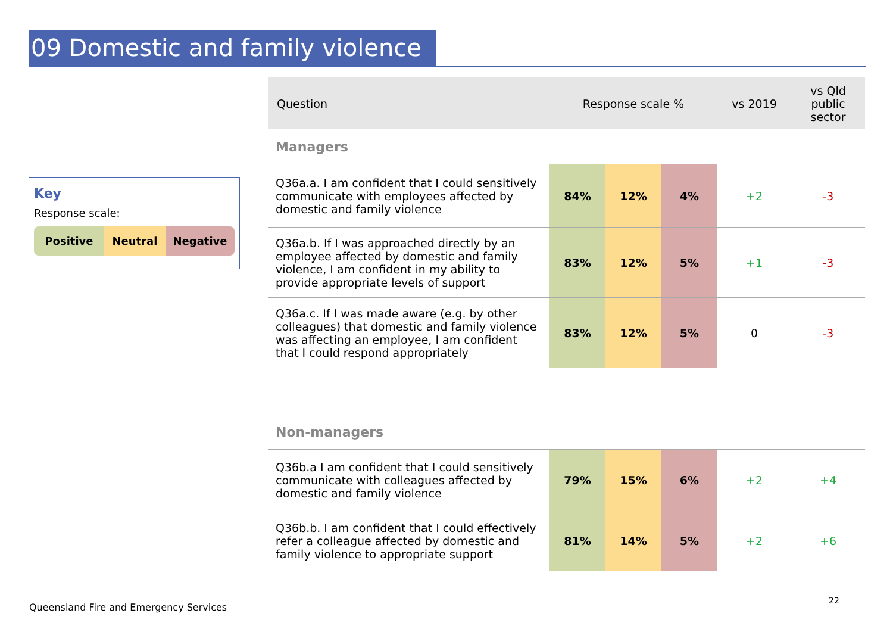09 Domestic and family violence
Key
Response scale:
Positive Neutral Negative
| Question | Response scale % | | | vs 2019 | vs Qld public sector |
| --- | --- | --- | --- | --- | --- |
| Managers | | | | | |
| Q36a.a. I am confident that I could sensitively communicate with employees affected by domestic and family violence | 84% | 12% | 4% | +2 | -3 |
| Q36a.b. If I was approached directly by an employee affected by domestic and family violence, I am confident in my ability to provide appropriate levels of support | 83% | 12% | 5% | +1 | -3 |
| Q36a.c. If I was made aware (e.g. by other colleagues) that domestic and family violence was affecting an employee, I am confident that I could respond appropriately | 83% | 12% | 5% | 0 | -3 |
| Non-managers | | | | | |
| Q36b.a I am confident that I could sensitively communicate with colleagues affected by domestic and family violence | 79% | 15% | 6% | +2 | +4 |
| Q36b.b. I am confident that I could effectively refer a colleague affected by domestic and family violence to appropriate support | 81% | 14% | 5% | +2 | +6 |
Queensland Fire and Emergency Services
22